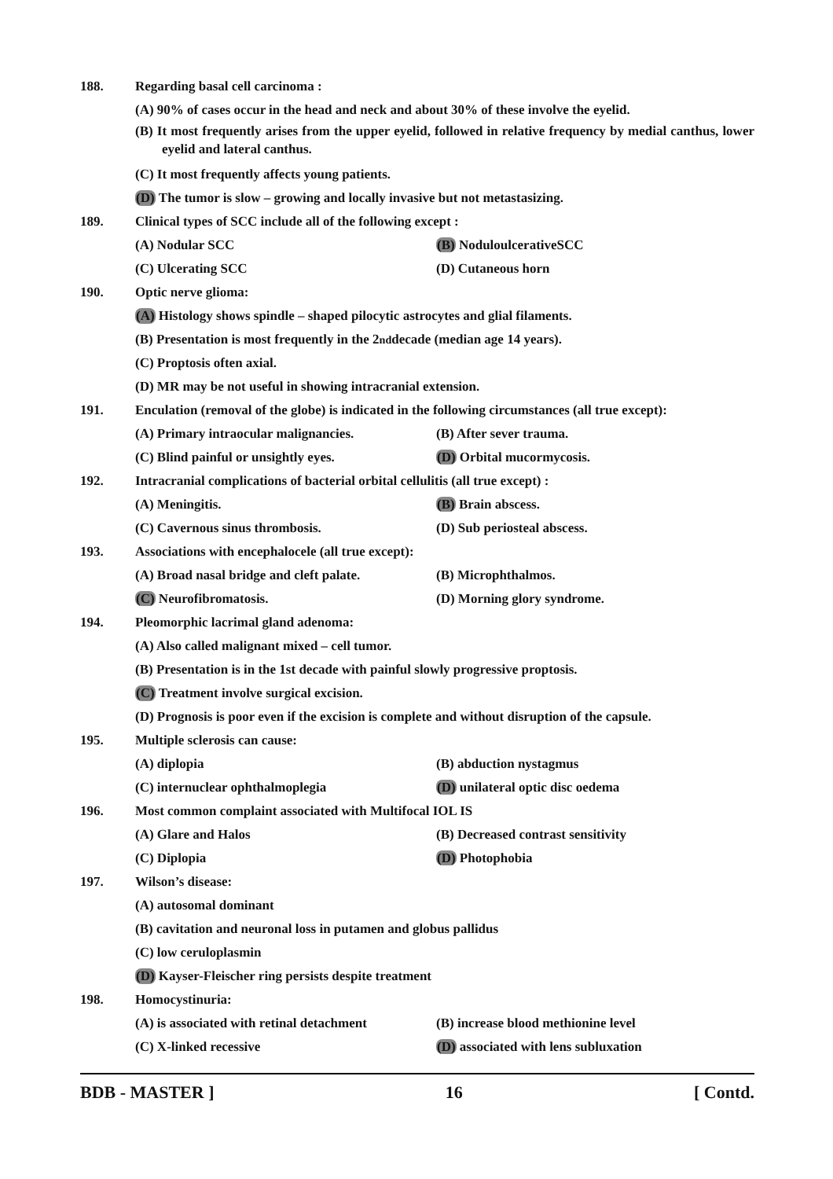188. Regarding basal cell carcinoma :
(A) 90% of cases occur in the head and neck and about 30% of these involve the eyelid.
(B) It most frequently arises from the upper eyelid, followed in relative frequency by medial canthus, lower eyelid and lateral canthus.
(C) It most frequently affects young patients.
(D) The tumor is slow – growing and locally invasive but not metastasizing.
189. Clinical types of SCC include all of the following except :
(A) Nodular SCC (B) NoduloulcerativeSCC
(C) Ulcerating SCC (D) Cutaneous horn
190. Optic nerve glioma:
(A) Histology shows spindle – shaped pilocytic astrocytes and glial filaments.
(B) Presentation is most frequently in the 2<sup>nd</sup> decade (median age 14 years).
(C) Proptosis often axial.
(D) MR may be not useful in showing intracranial extension.
191. Enculation (removal of the globe) is indicated in the following circumstances (all true except):
(A) Primary intraocular malignancies. (B) After sever trauma.
(C) Blind painful or unsightly eyes. (D) Orbital mucormycosis.
192. Intracranial complications of bacterial orbital cellulitis (all true except) :
(A) Meningitis. (B) Brain abscess.
(C) Cavernous sinus thrombosis. (D) Sub periosteal abscess.
193. Associations with encephalocele (all true except):
(A) Broad nasal bridge and cleft palate. (B) Microphthalmos.
(C) Neurofibromatosis. (D) Morning glory syndrome.
194. Pleomorphic lacrimal gland adenoma:
(A) Also called malignant mixed – cell tumor.
(B) Presentation is in the 1st decade with painful slowly progressive proptosis.
(C) Treatment involve surgical excision.
(D) Prognosis is poor even if the excision is complete and without disruption of the capsule.
195. Multiple sclerosis can cause:
(A) diplopia (B) abduction nystagmus
(C) internuclear ophthalmoplegia (D) unilateral optic disc oedema
196. Most common complaint associated with Multifocal IOL IS
(A) Glare and Halos (B) Decreased contrast sensitivity
(C) Diplopia (D) Photophobia
197. Wilson’s disease:
(A) autosomal dominant
(B) cavitation and neuronal loss in putamen and globus pallidus
(C) low ceruloplasmin
(D) Kayser-Fleischer ring persists despite treatment
198. Homocystinuria:
(A) is associated with retinal detachment (B) increase blood methionine level
(C) X-linked recessive (D) associated with lens subluxation
BDB - MASTER ] 16 [ Contd.